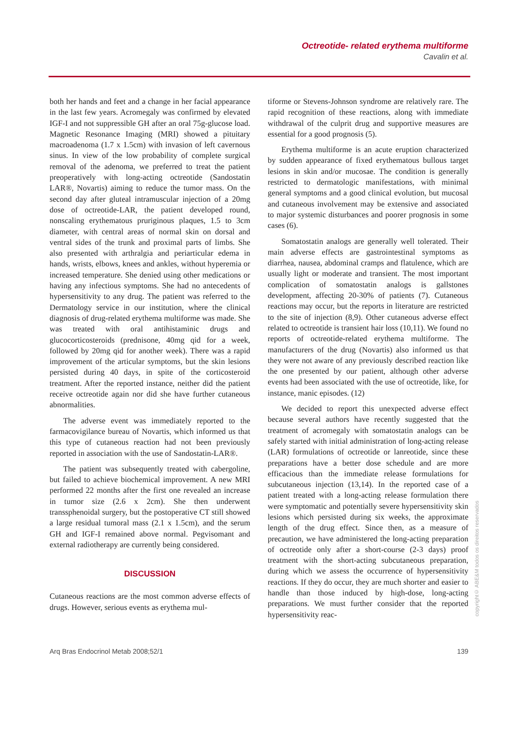Octreotide- related erythema multiforme
Cavalin et al.
both her hands and feet and a change in her facial appearance in the last few years. Acromegaly was confirmed by elevated IGF-I and not suppressible GH after an oral 75g-glucose load. Magnetic Resonance Imaging (MRI) showed a pituitary macroadenoma (1.7 x 1.5cm) with invasion of left cavernous sinus. In view of the low probability of complete surgical removal of the adenoma, we preferred to treat the patient preoperatively with long-acting octreotide (Sandostatin LAR®, Novartis) aiming to reduce the tumor mass. On the second day after gluteal intramuscular injection of a 20mg dose of octreotide-LAR, the patient developed round, nonscaling erythematous pruriginous plaques, 1.5 to 3cm diameter, with central areas of normal skin on dorsal and ventral sides of the trunk and proximal parts of limbs. She also presented with arthralgia and periarticular edema in hands, wrists, elbows, knees and ankles, without hyperemia or increased temperature. She denied using other medications or having any infectious symptoms. She had no antecedents of hypersensitivity to any drug. The patient was referred to the Dermatology service in our institution, where the clinical diagnosis of drug-related erythema multiforme was made. She was treated with oral antihistaminic drugs and glucocorticosteroids (prednisone, 40mg qid for a week, followed by 20mg qid for another week). There was a rapid improvement of the articular symptoms, but the skin lesions persisted during 40 days, in spite of the corticosteroid treatment. After the reported instance, neither did the patient receive octreotide again nor did she have further cutaneous abnormalities.
The adverse event was immediately reported to the farmacovigilance bureau of Novartis, which informed us that this type of cutaneous reaction had not been previously reported in association with the use of Sandostatin-LAR®.
The patient was subsequently treated with cabergoline, but failed to achieve biochemical improvement. A new MRI performed 22 months after the first one revealed an increase in tumor size (2.6 x 2cm). She then underwent transsphenoidal surgery, but the postoperative CT still showed a large residual tumoral mass (2.1 x 1.5cm), and the serum GH and IGF-I remained above normal. Pegvisomant and external radiotherapy are currently being considered.
DISCUSSION
Cutaneous reactions are the most common adverse effects of drugs. However, serious events as erythema mul-
tiforme or Stevens-Johnson syndrome are relatively rare. The rapid recognition of these reactions, along with immediate withdrawal of the culprit drug and supportive measures are essential for a good prognosis (5).
Erythema multiforme is an acute eruption characterized by sudden appearance of fixed erythematous bullous target lesions in skin and/or mucosae. The condition is generally restricted to dermatologic manifestations, with minimal general symptoms and a good clinical evolution, but mucosal and cutaneous involvement may be extensive and associated to major systemic disturbances and poorer prognosis in some cases (6).
Somatostatin analogs are generally well tolerated. Their main adverse effects are gastrointestinal symptoms as diarrhea, nausea, abdominal cramps and flatulence, which are usually light or moderate and transient. The most important complication of somatostatin analogs is gallstones development, affecting 20-30% of patients (7). Cutaneous reactions may occur, but the reports in literature are restricted to the site of injection (8,9). Other cutaneous adverse effect related to octreotide is transient hair loss (10,11). We found no reports of octreotide-related erythema multiforme. The manufacturers of the drug (Novartis) also informed us that they were not aware of any previously described reaction like the one presented by our patient, although other adverse events had been associated with the use of octreotide, like, for instance, manic episodes. (12)
We decided to report this unexpected adverse effect because several authors have recently suggested that the treatment of acromegaly with somatostatin analogs can be safely started with initial administration of long-acting release (LAR) formulations of octreotide or lanreotide, since these preparations have a better dose schedule and are more efficacious than the immediate release formulations for subcutaneous injection (13,14). In the reported case of a patient treated with a long-acting release formulation there were symptomatic and potentially severe hypersensitivity skin lesions which persisted during six weeks, the approximate length of the drug effect. Since then, as a measure of precaution, we have administered the long-acting preparation of octreotide only after a short-course (2-3 days) proof treatment with the short-acting subcutaneous preparation, during which we assess the occurrence of hypersensitivity reactions. If they do occur, they are much shorter and easier to handle than those induced by high-dose, long-acting preparations. We must further consider that the reported hypersensitivity reac-
copyright© ABE&M todos os direitos reservados
Arq Bras Endocrinol Metab 2008;52/1 139